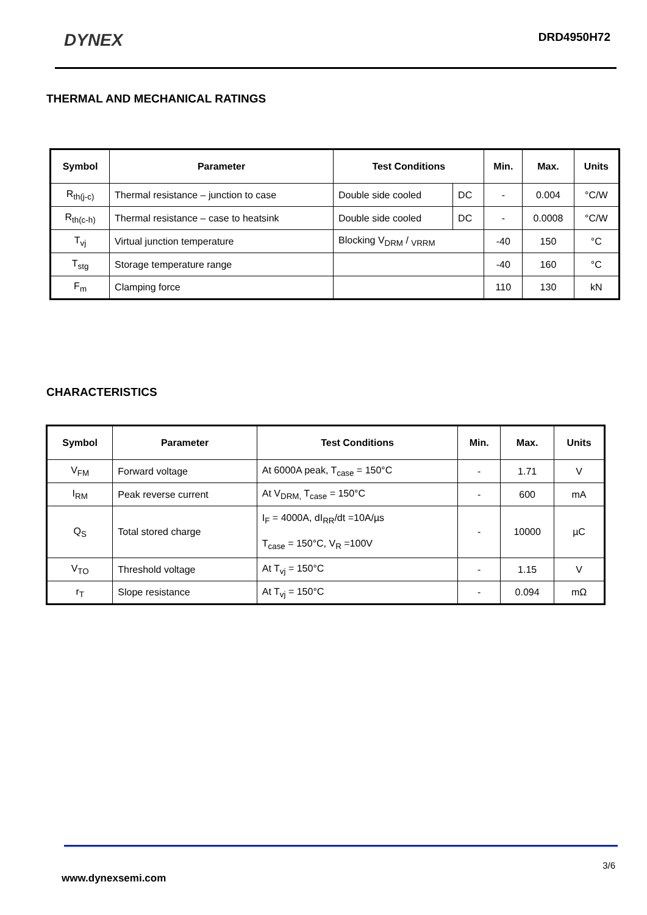DYNEX
DRD4950H72
THERMAL AND MECHANICAL RATINGS
| Symbol | Parameter | Test Conditions | | Min. | Max. | Units |
| --- | --- | --- | --- | --- | --- | --- |
| R<sub>th(j-c)</sub> | Thermal resistance – junction to case | Double side cooled | DC | - | 0.004 | °C/W |
| R<sub>th(c-h)</sub> | Thermal resistance – case to heatsink | Double side cooled | DC | - | 0.0008 | °C/W |
| T<sub>vj</sub> | Virtual junction temperature | Blocking V<sub>DRM</sub> / <sub>VRRM</sub> | | -40 | 150 | °C |
| T<sub>stg</sub> | Storage temperature range | | | -40 | 160 | °C |
| F<sub>m</sub> | Clamping force | | | 110 | 130 | kN |
CHARACTERISTICS
| Symbol | Parameter | Test Conditions | Min. | Max. | Units |
| --- | --- | --- | --- | --- | --- |
| V<sub>FM</sub> | Forward voltage | At 6000A peak, T<sub>case</sub> = 150°C | - | 1.71 | V |
| I<sub>RM</sub> | Peak reverse current | At V<sub>DRM,</sub> T<sub>case</sub> = 150°C | - | 600 | mA |
| Q<sub>S</sub> | Total stored charge | I<sub>F</sub> = 4000A, dI<sub>RR</sub>/dt =10A/µs T<sub>case</sub> = 150°C, V<sub>R</sub> =100V | - | 10000 | µC |
| V<sub>TO</sub> | Threshold voltage | At T<sub>vj</sub> = 150°C | - | 1.15 | V |
| r<sub>T</sub> | Slope resistance | At T<sub>vj</sub> = 150°C | - | 0.094 | mΩ |
3/6
www.dynexsemi.com